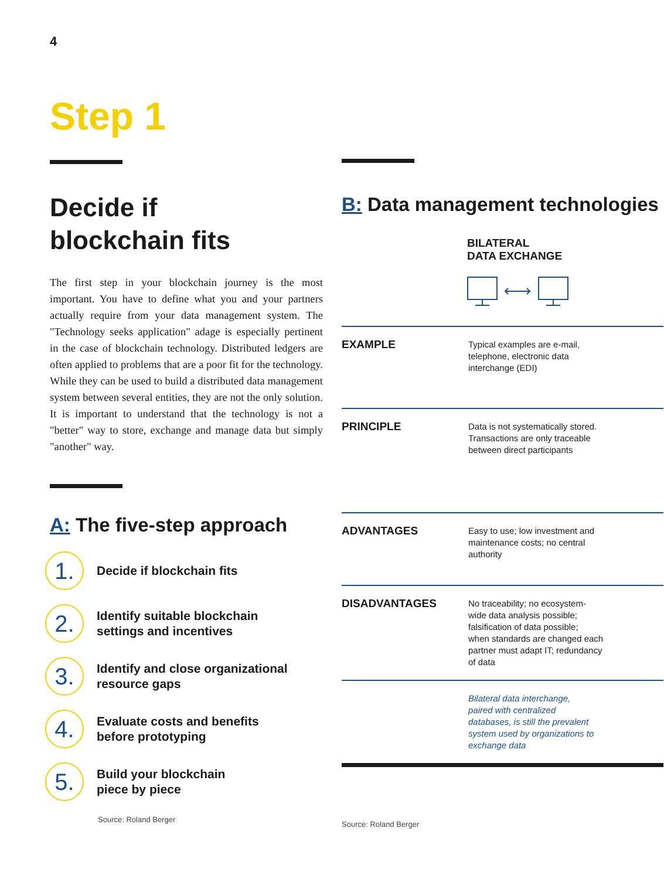4
Step 1
Decide if
blockchain fits
The first step in your blockchain journey is the most important. You have to define what you and your partners actually require from your data management system. The "Technology seeks application" adage is especially pertinent in the case of blockchain technology. Distributed ledgers are often applied to problems that are a poor fit for the technology. While they can be used to build a distributed data management system between several entities, they are not the only solution. It is important to understand that the technology is not a "better" way to store, exchange and manage data but simply "another" way.
A: The five-step approach
1.
Decide if blockchain fits
2.
Identify suitable blockchain
settings and incentives
3.
Identify and close organizational
resource gaps
4.
Evaluate costs and benefits
before prototyping
5.
Build your blockchain
piece by piece
Source: Roland Berger
B: Data management technologies
BILATERAL
DATA EXCHANGE
| EXAMPLE | Typical examples are e-mail, telephone, electronic data interchange (EDI) |
| PRINCIPLE | Data is not systematically stored. Transactions are only traceable between direct participants |
| ADVANTAGES | Easy to use; low investment and maintenance costs; no central authority |
| DISADVANTAGES | No traceability; no ecosystem- wide data analysis possible; falsification of data possible; when standards are changed each partner must adapt IT; redundancy of data |
| | Bilateral data interchange, paired with centralized databases, is still the prevalent system used by organizations to exchange data |
Source: Roland Berger